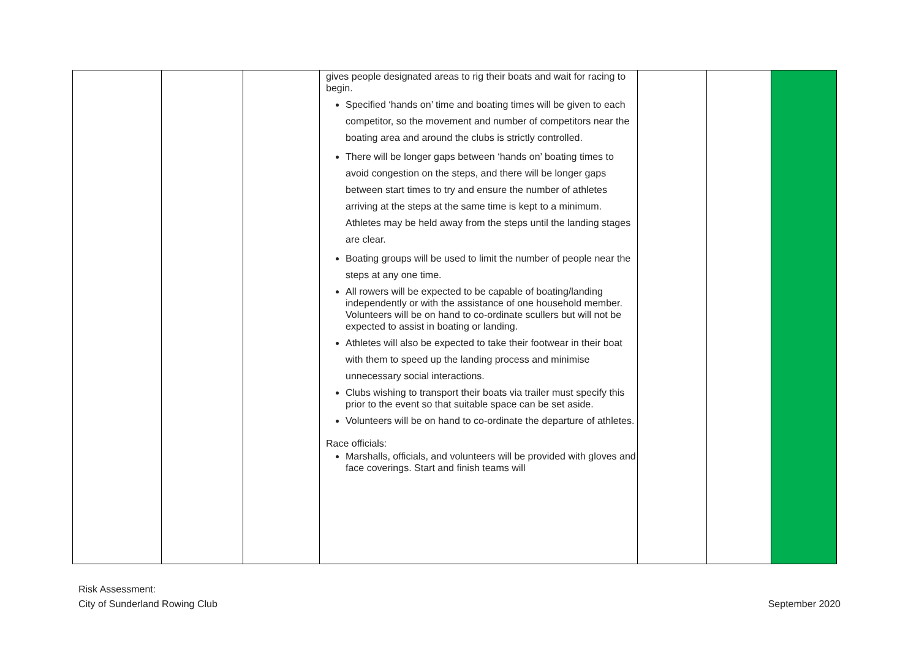| | | | gives people designated areas to rig their boats and wait for racing to begin. Specified ‘hands on’ time and boating times will be given to each competitor, so the movement and number of competitors near the boating area and around the clubs is strictly controlled. There will be longer gaps between ‘hands on’ boating times to avoid congestion on the steps, and there will be longer gaps between start times to try and ensure the number of athletes arriving at the steps at the same time is kept to a minimum. Athletes may be held away from the steps until the landing stages are clear. Boating groups will be used to limit the number of people near the steps at any one time. All rowers will be expected to be capable of boating/landing independently or with the assistance of one household member. Volunteers will be on hand to co-ordinate scullers but will not be expected to assist in boating or landing. Athletes will also be expected to take their footwear in their boat with them to speed up the landing process and minimise unnecessary social interactions. Clubs wishing to transport their boats via trailer must specify this prior to the event so that suitable space can be set aside. Volunteers will be on hand to co-ordinate the departure of athletes. Race officials: Marshalls, officials, and volunteers will be provided with gloves and face coverings. Start and finish teams will | | | |
Risk Assessment:
City of Sunderland Rowing Club
September 2020